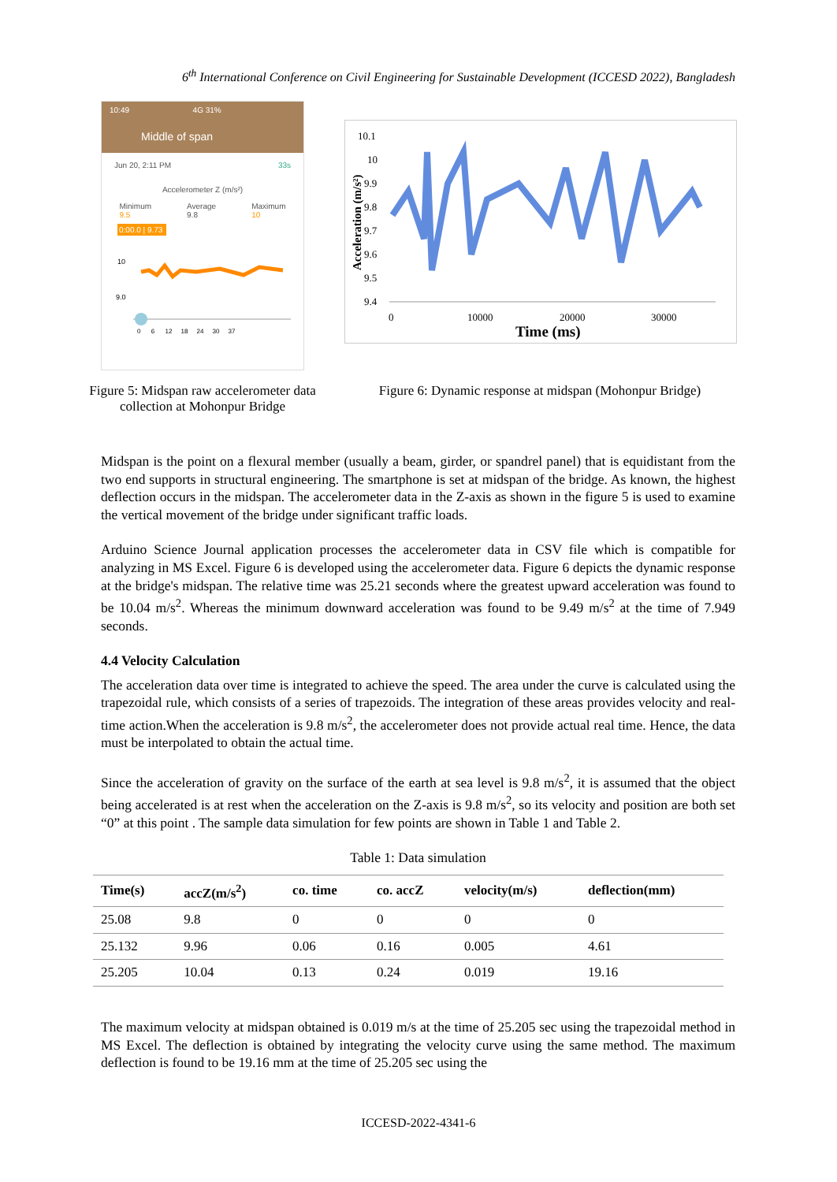6<sup>th</sup> International Conference on Civil Engineering for Sustainable Development (ICCESD 2022), Bangladesh
10:49 4G 31%
Middle of span
Jun 20, 2:11 PM 33s
Accelerometer Z (m/s²)
Minimum
9.5 Average
9.8 Maximum
10
0:00.0 | 9.73
10
9.0
0 6 12 18 24 30 37
Figure 5: Midspan raw accelerometer data collection at Mohonpur Bridge
10.1
10
9.9
9.8
9.7
9.6
9.5
9.4
0
10000
20000
30000
Time (ms)
Acceleration (m/s²)
Figure 6: Dynamic response at midspan (Mohonpur Bridge)
Midspan is the point on a flexural member (usually a beam, girder, or spandrel panel) that is equidistant from the two end supports in structural engineering. The smartphone is set at midspan of the bridge. As known, the highest deflection occurs in the midspan. The accelerometer data in the Z-axis as shown in the figure 5 is used to examine the vertical movement of the bridge under significant traffic loads.
Arduino Science Journal application processes the accelerometer data in CSV file which is compatible for analyzing in MS Excel. Figure 6 is developed using the accelerometer data. Figure 6 depicts the dynamic response at the bridge's midspan. The relative time was 25.21 seconds where the greatest upward acceleration was found to be 10.04 m/s<sup>2</sup>. Whereas the minimum downward acceleration was found to be 9.49 m/s<sup>2</sup> at the time of 7.949 seconds.
4.4 Velocity Calculation
The acceleration data over time is integrated to achieve the speed. The area under the curve is calculated using the trapezoidal rule, which consists of a series of trapezoids. The integration of these areas provides velocity and real-time action.When the acceleration is 9.8 m/s<sup>2</sup>, the accelerometer does not provide actual real time. Hence, the data must be interpolated to obtain the actual time.
Since the acceleration of gravity on the surface of the earth at sea level is 9.8 m/s<sup>2</sup>, it is assumed that the object being accelerated is at rest when the acceleration on the Z-axis is 9.8 m/s<sup>2</sup>, so its velocity and position are both set “0” at this point . The sample data simulation for few points are shown in Table 1 and Table 2.
Table 1: Data simulation
| Time(s) | accZ(m/s<sup>2</sup>) | co. time | co. accZ | velocity(m/s) | deflection(mm) |
| --- | --- | --- | --- | --- | --- |
| 25.08 | 9.8 | 0 | 0 | 0 | 0 |
| 25.132 | 9.96 | 0.06 | 0.16 | 0.005 | 4.61 |
| 25.205 | 10.04 | 0.13 | 0.24 | 0.019 | 19.16 |
The maximum velocity at midspan obtained is 0.019 m/s at the time of 25.205 sec using the trapezoidal method in MS Excel. The deflection is obtained by integrating the velocity curve using the same method. The maximum deflection is found to be 19.16 mm at the time of 25.205 sec using the
ICCESD-2022-4341-6